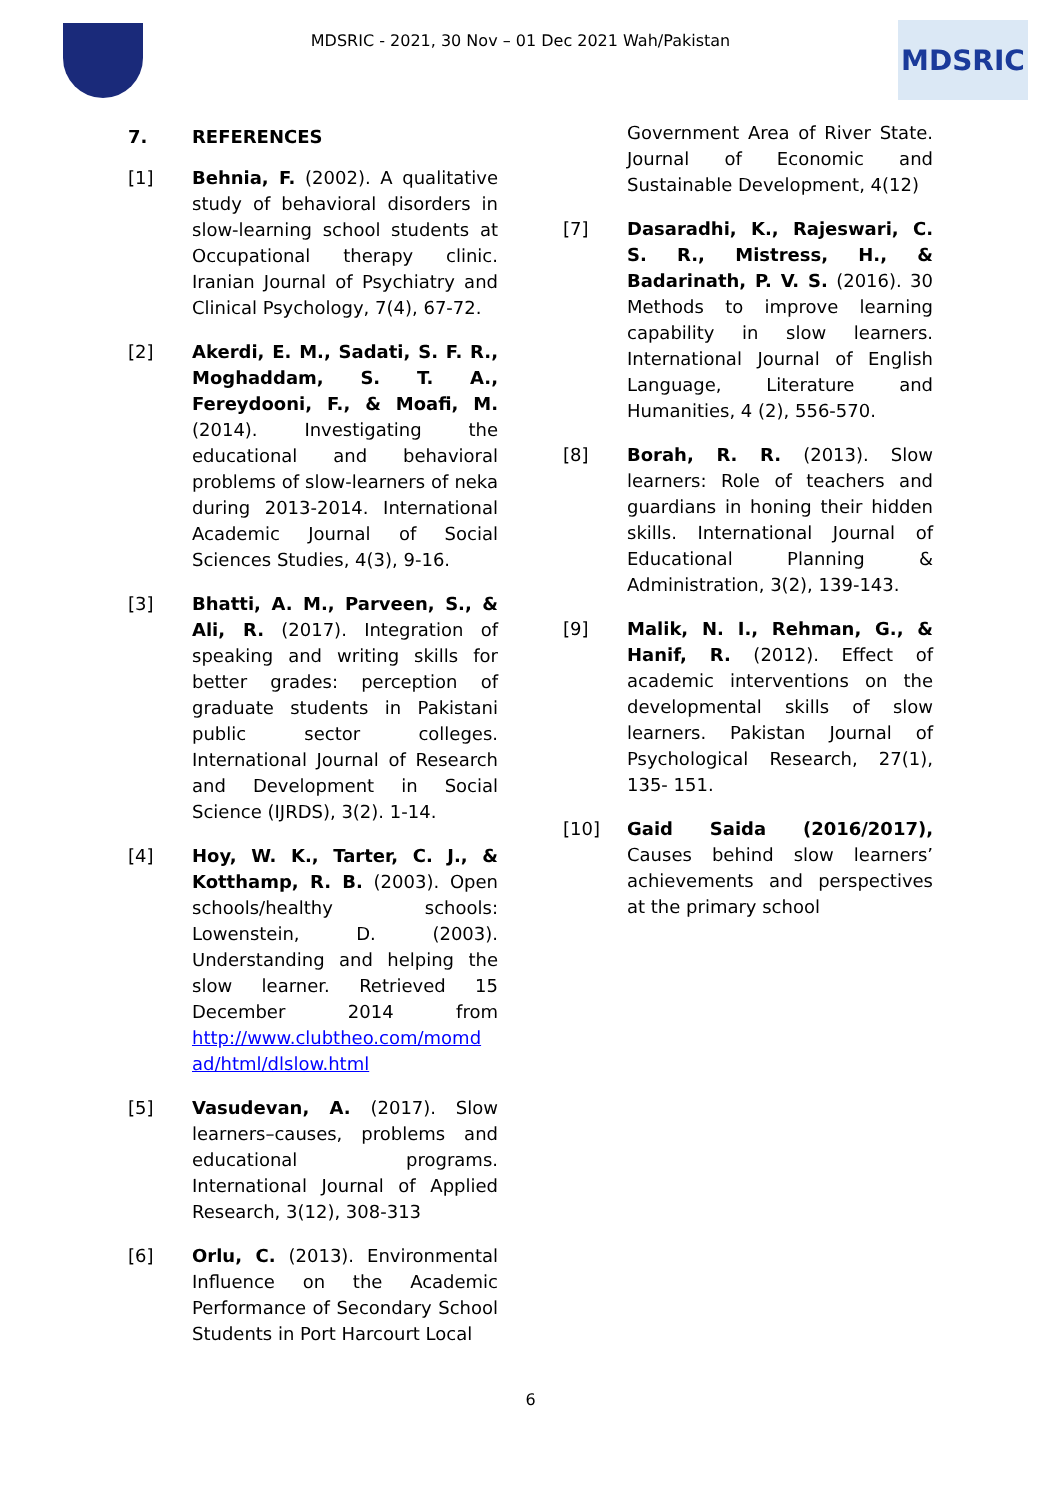MDSRIC - 2021, 30 Nov – 01 Dec 2021 Wah/Pakistan
MDSRIC
7. REFERENCES
[1] Behnia, F. (2002). A qualitative study of behavioral disorders in slow-learning school students at Occupational therapy clinic. Iranian Journal of Psychiatry and Clinical Psychology, 7(4), 67-72.
[2] Akerdi, E. M., Sadati, S. F. R., Moghaddam, S. T. A., Fereydooni, F., & Moafi, M. (2014). Investigating the educational and behavioral problems of slow-learners of neka during 2013-2014. International Academic Journal of Social Sciences Studies, 4(3), 9-16.
[3] Bhatti, A. M., Parveen, S., & Ali, R. (2017). Integration of speaking and writing skills for better grades: perception of graduate students in Pakistani public sector colleges. International Journal of Research and Development in Social Science (IJRDS), 3(2). 1-14.
[4] Hoy, W. K., Tarter, C. J., & Kotthamp, R. B. (2003). Open schools/healthy schools: Lowenstein, D. (2003). Understanding and helping the slow learner. Retrieved 15 December 2014 from http://www.clubtheo.com/momd ad/html/dlslow.html
[5] Vasudevan, A. (2017). Slow learners–causes, problems and educational programs. International Journal of Applied Research, 3(12), 308-313
[6] Orlu, C. (2013). Environmental Influence on the Academic Performance of Secondary School Students in Port Harcourt Local
Government Area of River State. Journal of Economic and Sustainable Development, 4(12)
[7] Dasaradhi, K., Rajeswari, C. S. R., Mistress, H., & Badarinath, P. V. S. (2016). 30 Methods to improve learning capability in slow learners. International Journal of English Language, Literature and Humanities, 4 (2), 556-570.
[8] Borah, R. R. (2013). Slow learners: Role of teachers and guardians in honing their hidden skills. International Journal of Educational Planning & Administration, 3(2), 139-143.
[9] Malik, N. I., Rehman, G., & Hanif, R. (2012). Effect of academic interventions on the developmental skills of slow learners. Pakistan Journal of Psychological Research, 27(1), 135- 151.
[10] Gaid Saida (2016/2017), Causes behind slow learners’ achievements and perspectives at the primary school
6